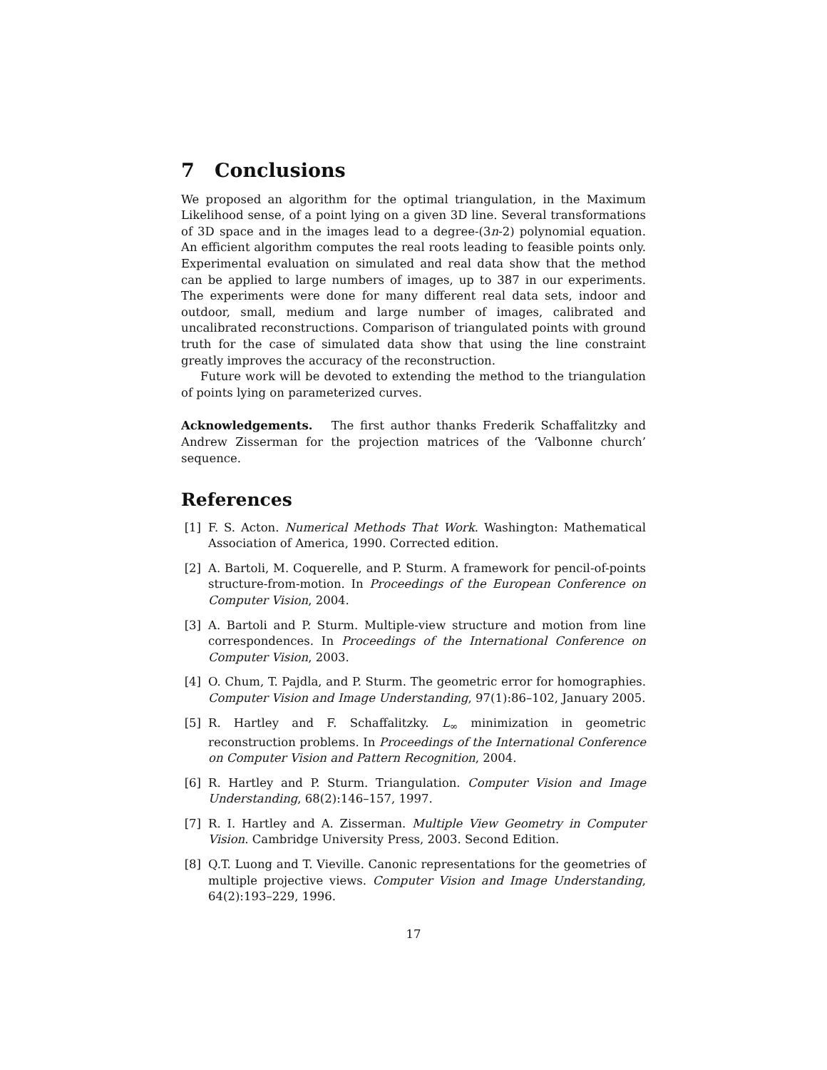7 Conclusions
We proposed an algorithm for the optimal triangulation, in the Maximum Likelihood sense, of a point lying on a given 3D line. Several transformations of 3D space and in the images lead to a degree-(3n-2) polynomial equation. An efficient algorithm computes the real roots leading to feasible points only. Experimental evaluation on simulated and real data show that the method can be applied to large numbers of images, up to 387 in our experiments. The experiments were done for many different real data sets, indoor and outdoor, small, medium and large number of images, calibrated and uncalibrated reconstructions. Comparison of triangulated points with ground truth for the case of simulated data show that using the line constraint greatly improves the accuracy of the reconstruction.
Future work will be devoted to extending the method to the triangulation of points lying on parameterized curves.
Acknowledgements. The first author thanks Frederik Schaffalitzky and Andrew Zisserman for the projection matrices of the ‘Valbonne church’ sequence.
References
[1] F. S. Acton. Numerical Methods That Work. Washington: Mathematical Association of America, 1990. Corrected edition.
[2] A. Bartoli, M. Coquerelle, and P. Sturm. A framework for pencil-of-points structure-from-motion. In Proceedings of the European Conference on Computer Vision, 2004.
[3] A. Bartoli and P. Sturm. Multiple-view structure and motion from line correspondences. In Proceedings of the International Conference on Computer Vision, 2003.
[4] O. Chum, T. Pajdla, and P. Sturm. The geometric error for homographies. Computer Vision and Image Understanding, 97(1):86–102, January 2005.
[5] R. Hartley and F. Schaffalitzky. L<sub>∞</sub> minimization in geometric reconstruction problems. In Proceedings of the International Conference on Computer Vision and Pattern Recognition, 2004.
[6] R. Hartley and P. Sturm. Triangulation. Computer Vision and Image Understanding, 68(2):146–157, 1997.
[7] R. I. Hartley and A. Zisserman. Multiple View Geometry in Computer Vision. Cambridge University Press, 2003. Second Edition.
[8] Q.T. Luong and T. Vieville. Canonic representations for the geometries of multiple projective views. Computer Vision and Image Understanding, 64(2):193–229, 1996.
17